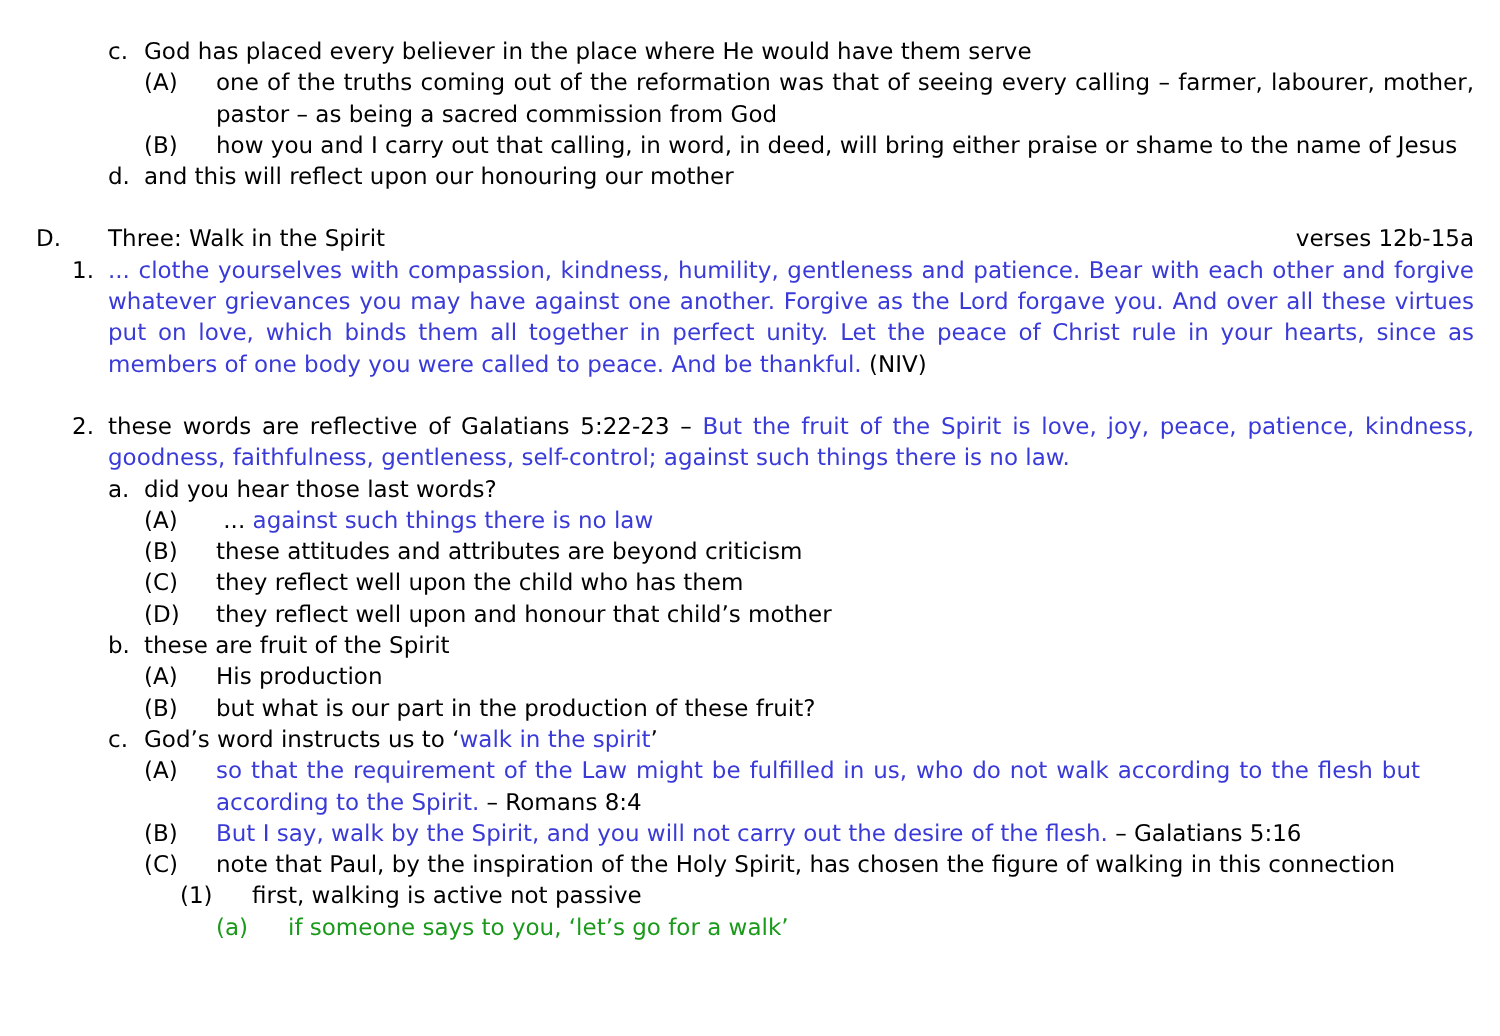c. God has placed every believer in the place where He would have them serve
(A) one of the truths coming out of the reformation was that of seeing every calling – farmer, labourer, mother, pastor – as being a sacred commission from God
(B) how you and I carry out that calling, in word, in deed, will bring either praise or shame to the name of Jesus
d. and this will reflect upon our honouring our mother
D. Three: Walk in the Spirit verses 12b-15a
1.... clothe yourselves with compassion, kindness, humility, gentleness and patience. Bear with each other and forgive whatever grievances you may have against one another. Forgive as the Lord forgave you. And over all these virtues put on love, which binds them all together in perfect unity. Let the peace of Christ rule in your hearts, since as members of one body you were called to peace. And be thankful. (NIV)
2. these words are reflective of Galatians 5:22-23 – But the fruit of the Spirit is love, joy, peace, patience, kindness, goodness, faithfulness, gentleness, self-control; against such things there is no law.
a. did you hear those last words?
(A) ... against such things there is no law
(B) these attitudes and attributes are beyond criticism
(C) they reflect well upon the child who has them
(D) they reflect well upon and honour that child’s mother
b. these are fruit of the Spirit
(A) His production
(B) but what is our part in the production of these fruit?
c. God’s word instructs us to ‘walk in the spirit’
(A) so that the requirement of the Law might be fulfilled in us, who do not walk according to the flesh but according to the Spirit. – Romans 8:4
(B) But I say, walk by the Spirit, and you will not carry out the desire of the flesh. – Galatians 5:16
(C) note that Paul, by the inspiration of the Holy Spirit, has chosen the figure of walking in this connection
(1) first, walking is active not passive
(a) if someone says to you, ‘let’s go for a walk’